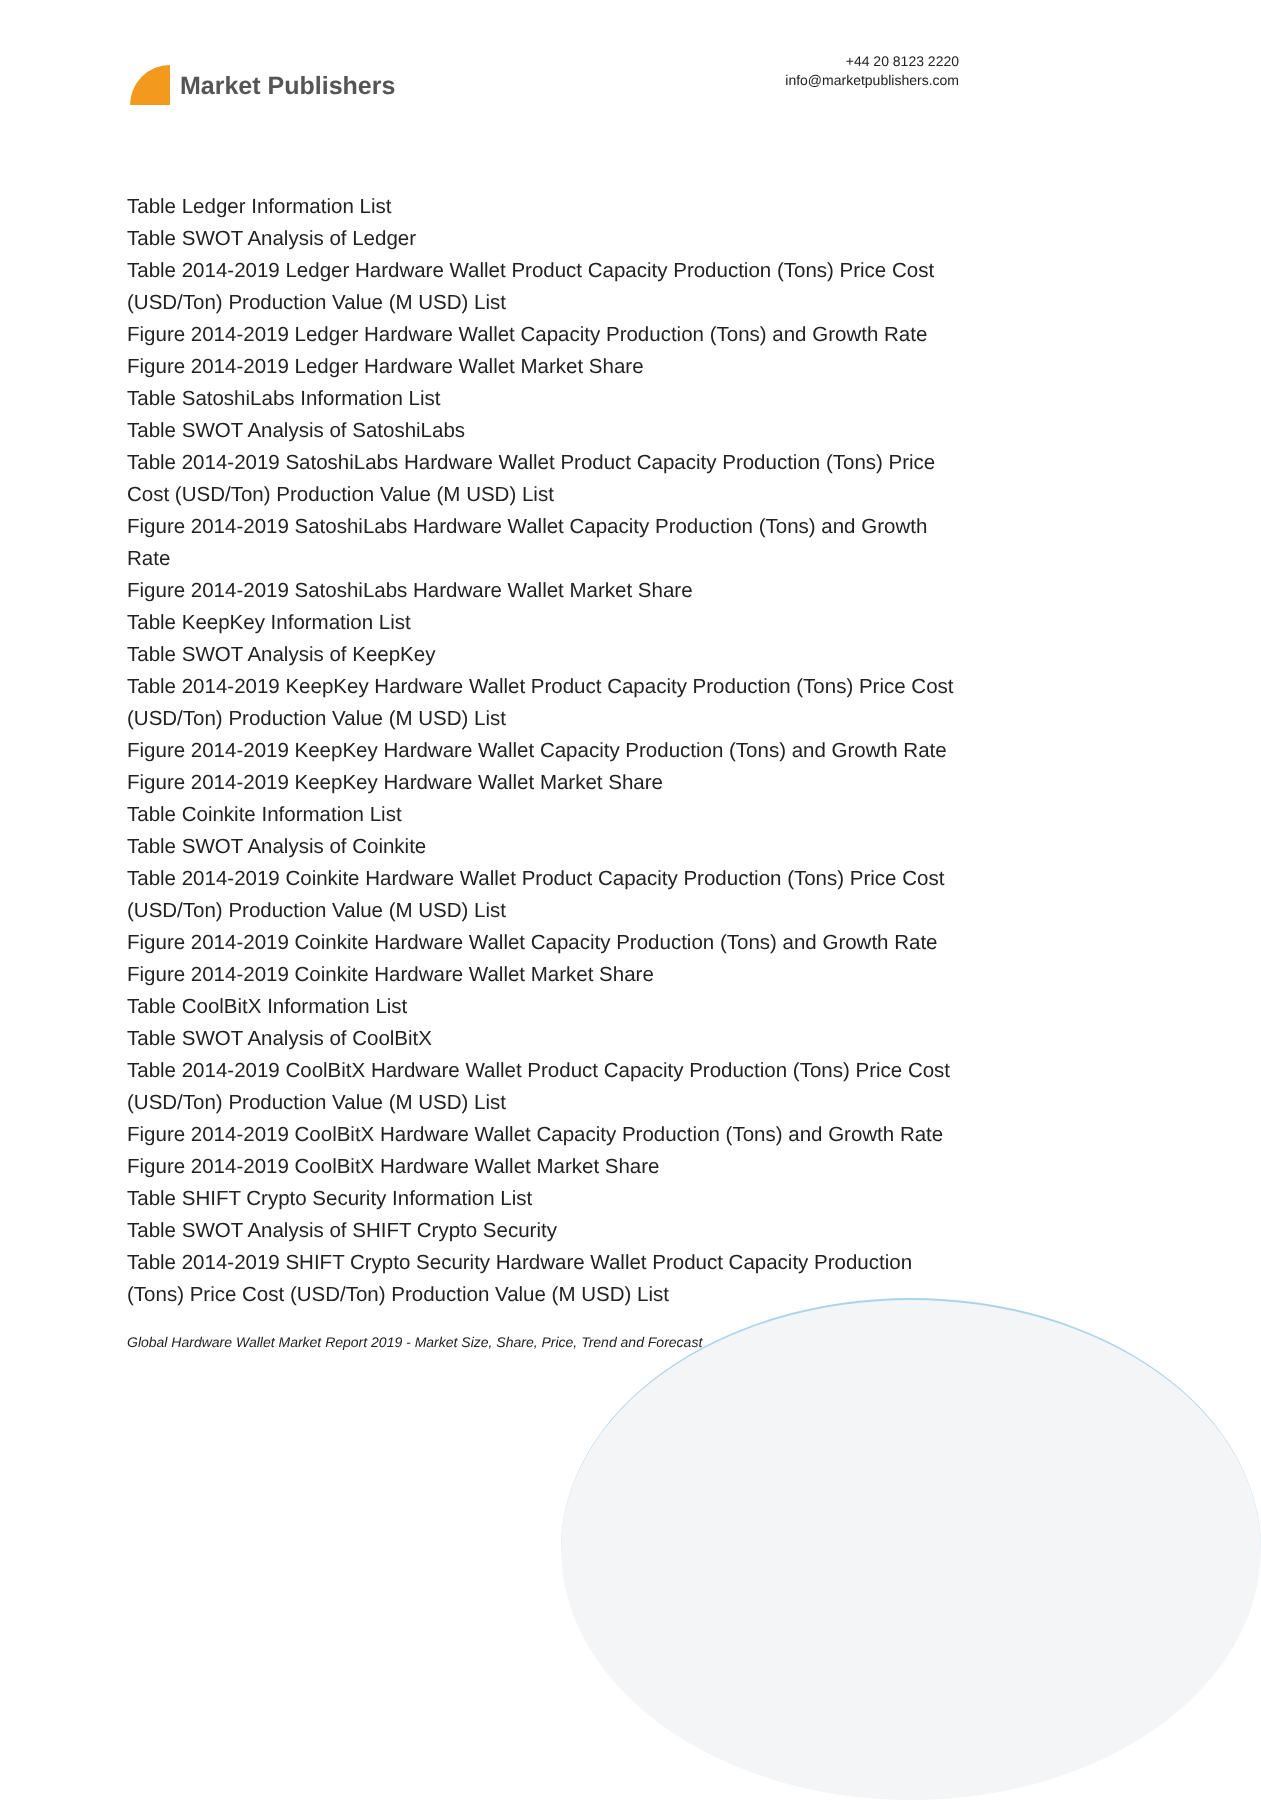Market Publishers
+44 20 8123 2220
info@marketpublishers.com
Table Ledger Information List
Table SWOT Analysis of Ledger
Table 2014-2019 Ledger Hardware Wallet Product Capacity Production (Tons) Price Cost (USD/Ton) Production Value (M USD) List
Figure 2014-2019 Ledger Hardware Wallet Capacity Production (Tons) and Growth Rate
Figure 2014-2019 Ledger Hardware Wallet Market Share
Table SatoshiLabs Information List
Table SWOT Analysis of SatoshiLabs
Table 2014-2019 SatoshiLabs Hardware Wallet Product Capacity Production (Tons) Price Cost (USD/Ton) Production Value (M USD) List
Figure 2014-2019 SatoshiLabs Hardware Wallet Capacity Production (Tons) and Growth Rate
Figure 2014-2019 SatoshiLabs Hardware Wallet Market Share
Table KeepKey Information List
Table SWOT Analysis of KeepKey
Table 2014-2019 KeepKey Hardware Wallet Product Capacity Production (Tons) Price Cost (USD/Ton) Production Value (M USD) List
Figure 2014-2019 KeepKey Hardware Wallet Capacity Production (Tons) and Growth Rate
Figure 2014-2019 KeepKey Hardware Wallet Market Share
Table Coinkite Information List
Table SWOT Analysis of Coinkite
Table 2014-2019 Coinkite Hardware Wallet Product Capacity Production (Tons) Price Cost (USD/Ton) Production Value (M USD) List
Figure 2014-2019 Coinkite Hardware Wallet Capacity Production (Tons) and Growth Rate
Figure 2014-2019 Coinkite Hardware Wallet Market Share
Table CoolBitX Information List
Table SWOT Analysis of CoolBitX
Table 2014-2019 CoolBitX Hardware Wallet Product Capacity Production (Tons) Price Cost (USD/Ton) Production Value (M USD) List
Figure 2014-2019 CoolBitX Hardware Wallet Capacity Production (Tons) and Growth Rate
Figure 2014-2019 CoolBitX Hardware Wallet Market Share
Table SHIFT Crypto Security Information List
Table SWOT Analysis of SHIFT Crypto Security
Table 2014-2019 SHIFT Crypto Security Hardware Wallet Product Capacity Production (Tons) Price Cost (USD/Ton) Production Value (M USD) List
Global Hardware Wallet Market Report 2019 - Market Size, Share, Price, Trend and Forecast